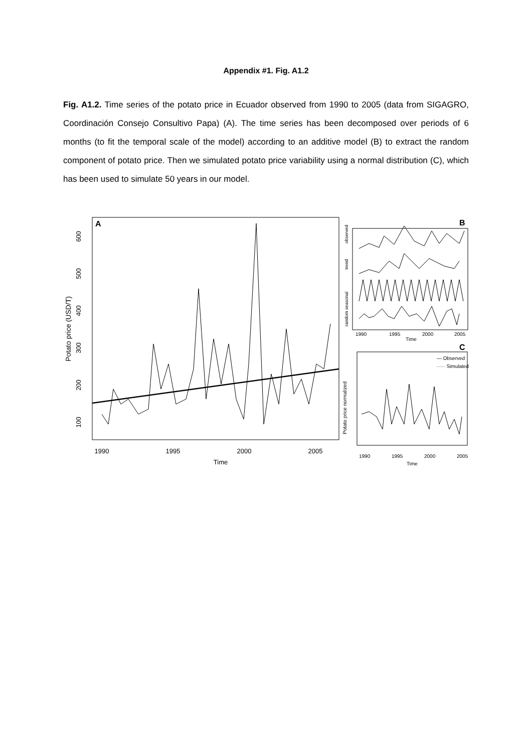Appendix #1. Fig. A1.2
Fig. A1.2. Time series of the potato price in Ecuador observed from 1990 to 2005 (data from SIGAGRO, Coordinación Consejo Consultivo Papa) (A). The time series has been decomposed over periods of 6 months (to fit the temporal scale of the model) according to an additive model (B) to extract the random component of potato price. Then we simulated potato price variability using a normal distribution (C), which has been used to simulate 50 years in our model.
A
Potato price (USD/T)
100
200
300
400
500
600
1990
1995
2000
2005
Time
B
observed
trend
random seasonal
1990
1995
2000
2005
Time
C
— Observed
····· Simulated
Potato price normalized
1990
1995
2000
2005
Time